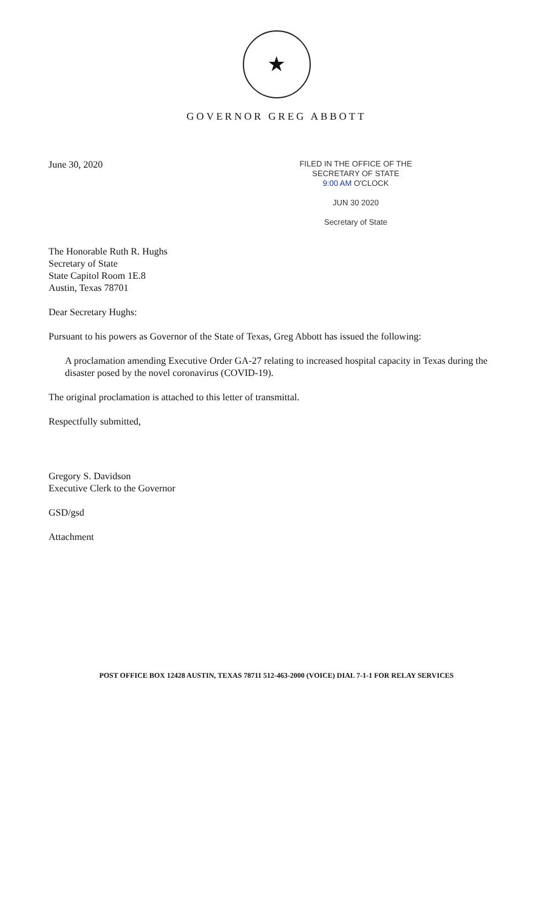★
GOVERNOR GREG ABBOTT
June 30, 2020
FILED IN THE OFFICE OF THE
SECRETARY OF STATE
9:00 AM O'CLOCK
JUN 30 2020
Secretary of State
The Honorable Ruth R. Hughs
Secretary of State
State Capitol Room 1E.8
Austin, Texas 78701
Dear Secretary Hughs:
Pursuant to his powers as Governor of the State of Texas, Greg Abbott has issued the following:
A proclamation amending Executive Order GA-27 relating to increased hospital capacity in Texas during the disaster posed by the novel coronavirus (COVID-19).
The original proclamation is attached to this letter of transmittal.
Respectfully submitted,
Gregory S. Davidson
Executive Clerk to the Governor
GSD/gsd
Attachment
POST OFFICE BOX 12428 AUSTIN, TEXAS 78711 512-463-2000 (VOICE) DIAL 7-1-1 FOR RELAY SERVICES